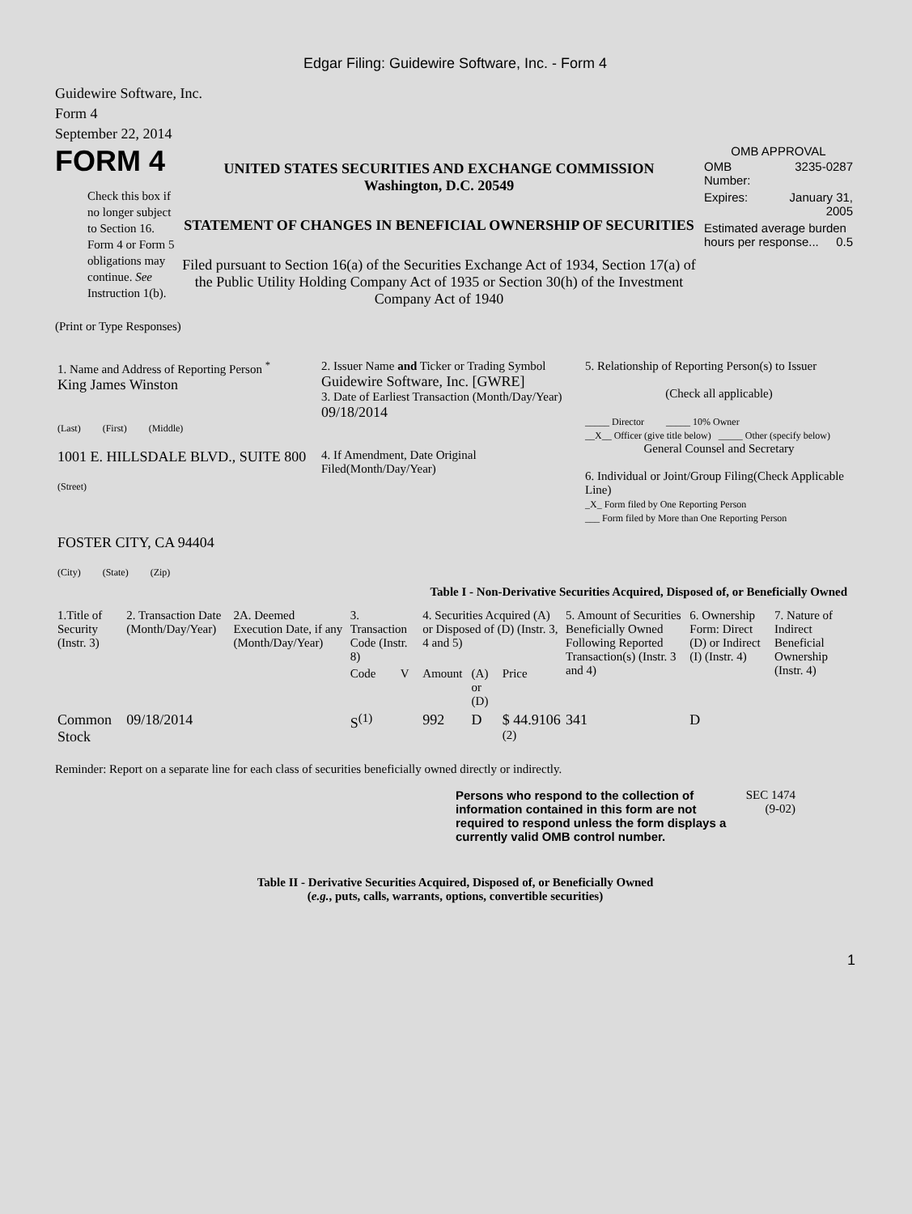Edgar Filing: Guidewire Software, Inc. - Form 4
Guidewire Software, Inc.
Form 4
September 22, 2014
FORM 4
Check this box if no longer subject to Section 16. Form 4 or Form 5 obligations may continue. See Instruction 1(b).
UNITED STATES SECURITIES AND EXCHANGE COMMISSION
Washington, D.C. 20549
STATEMENT OF CHANGES IN BENEFICIAL OWNERSHIP OF SECURITIES
Filed pursuant to Section 16(a) of the Securities Exchange Act of 1934, Section 17(a) of the Public Utility Holding Company Act of 1935 or Section 30(h) of the Investment Company Act of 1940
OMB APPROVAL
| OMB Number: | 3235-0287 |
| Expires: | January 31, 2005 |
| Estimated average burden hours per response... 0.5 | |
(Print or Type Responses)
| 1. Name and Address of Reporting Person <sup>*</sup> King James Winston (Last) (First) (Middle) 1001 E. HILLSDALE BLVD., SUITE 800 (Street) FOSTER CITY, CA 94404 (City) (State) (Zip) | 2. Issuer Name and Ticker or Trading Symbol Guidewire Software, Inc. [GWRE] 3. Date of Earliest Transaction (Month/Day/Year) 09/18/2014 4. If Amendment, Date Original Filed(Month/Day/Year) | 5. Relationship of Reporting Person(s) to Issuer (Check all applicable) _____ Director _____ 10% Owner __X__ Officer (give title below) _____ Other (specify below) General Counsel and Secretary 6. Individual or Joint/Group Filing(Check Applicable Line) _X_ Form filed by One Reporting Person ___ Form filed by More than One Reporting Person |
Table I - Non-Derivative Securities Acquired, Disposed of, or Beneficially Owned
| 1.Title of Security (Instr. 3) | 2. Transaction Date (Month/Day/Year) | 2A. Deemed Execution Date, if any (Month/Day/Year) | 3. Transaction Code (Instr. 8) | | 4. Securities Acquired (A) or Disposed of (D) (Instr. 3, 4 and 5) | | | 5. Amount of Securities Beneficially Owned Following Reported Transaction(s) (Instr. 3 and 4) | 6. Ownership Form: Direct (D) or Indirect (I) (Instr. 4) | 7. Nature of Indirect Beneficial Ownership (Instr. 4) |
| --- | --- | --- | --- | --- | --- | --- | --- | --- | --- | --- |
| | | | Code | V | Amount | (A) or (D) | Price | | | |
| Common Stock | 09/18/2014 | | S<sup>(1)</sup> | | 992 | D | $ 44.9106 <sup>(2)</sup> | 341 | D | |
Reminder: Report on a separate line for each class of securities beneficially owned directly or indirectly.
Persons who respond to the collection of information contained in this form are not required to respond unless the form displays a currently valid OMB control number.
SEC 1474
(9-02)
Table II - Derivative Securities Acquired, Disposed of, or Beneficially Owned
(e.g., puts, calls, warrants, options, convertible securities)
1